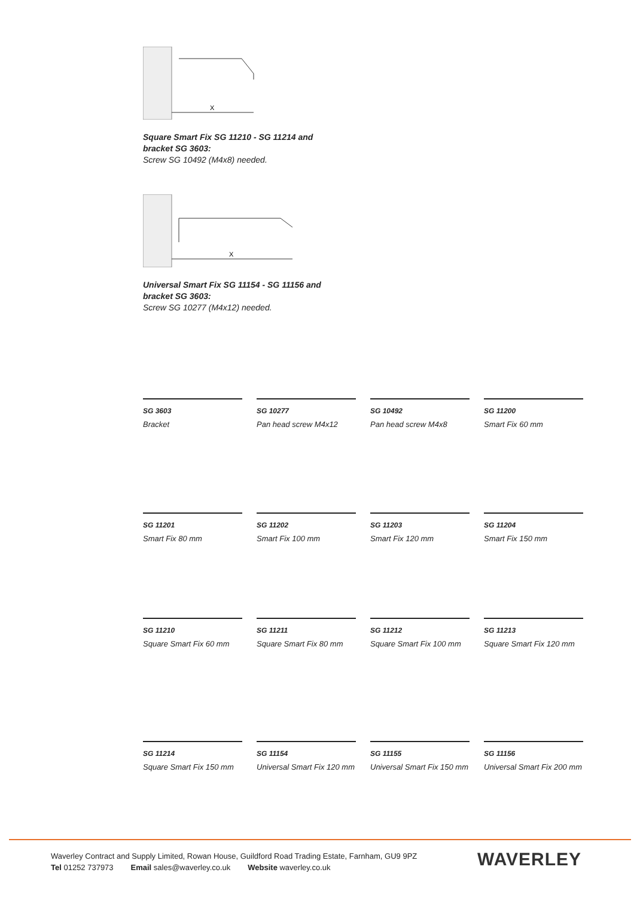X
Square Smart Fix SG 11210 - SG 11214 and bracket SG 3603:
Screw SG 10492 (M4x8) needed.
X
Universal Smart Fix SG 11154 - SG 11156 and bracket SG 3603:
Screw SG 10277 (M4x12) needed.
SG 3603
Bracket
SG 10277
Pan head screw M4x12
SG 10492
Pan head screw M4x8
SG 11200
Smart Fix 60 mm
SG 11201
Smart Fix 80 mm
SG 11202
Smart Fix 100 mm
SG 11203
Smart Fix 120 mm
SG 11204
Smart Fix 150 mm
SG 11210
Square Smart Fix 60 mm
SG 11211
Square Smart Fix 80 mm
SG 11212
Square Smart Fix 100 mm
SG 11213
Square Smart Fix 120 mm
SG 11214
Square Smart Fix 150 mm
SG 11154
Universal Smart Fix 120 mm
SG 11155
Universal Smart Fix 150 mm
SG 11156
Universal Smart Fix 200 mm
Waverley Contract and Supply Limited, Rowan House, Guildford Road Trading Estate, Farnham, GU9 9PZ
Tel 01252 737973 Email sales@waverley.co.uk Website waverley.co.uk
WAVERLEY